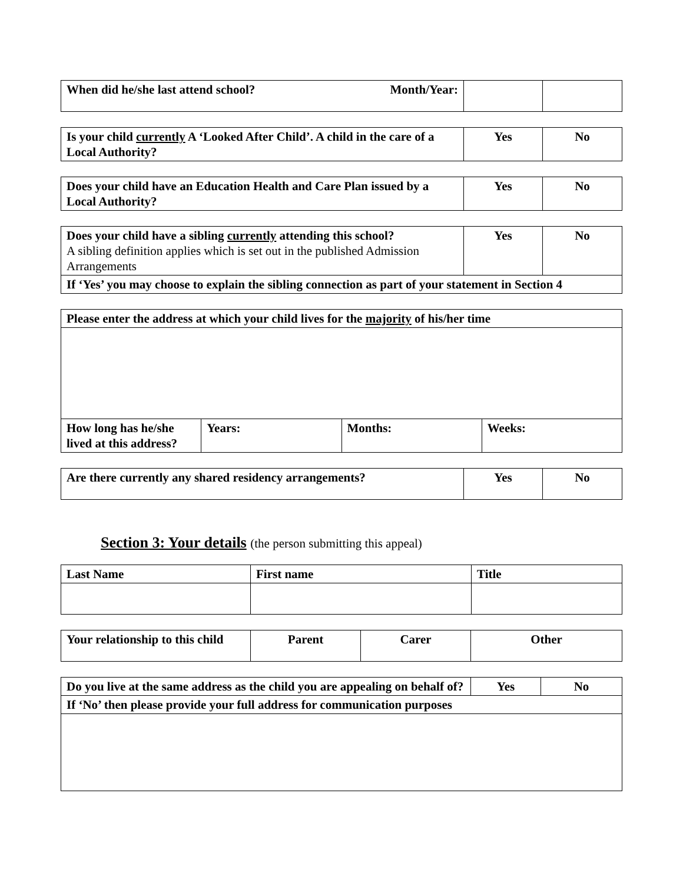| When did he/she last attend school? Month/Year: | | |
| Is your child currently A ‘Looked After Child’. A child in the care of a Local Authority? | Yes | No |
| Does your child have an Education Health and Care Plan issued by a Local Authority? | Yes | No |
| Does your child have a sibling currently attending this school? A sibling definition applies which is set out in the published Admission Arrangements | Yes | No |
| If ‘Yes’ you may choose to explain the sibling connection as part of your statement in Section 4 | | |
| Please enter the address at which your child lives for the majority of his/her time | | | |
| How long has he/she lived at this address? | Years: | Months: | Weeks: |
| Are there currently any shared residency arrangements? | Yes | No |
Section 3: Your details (the person submitting this appeal)
| Last Name | First name | Title |
| Your relationship to this child | Parent | Carer | Other |
| Do you live at the same address as the child you are appealing on behalf of? | Yes | No |
| If ‘No’ then please provide your full address for communication purposes | | |